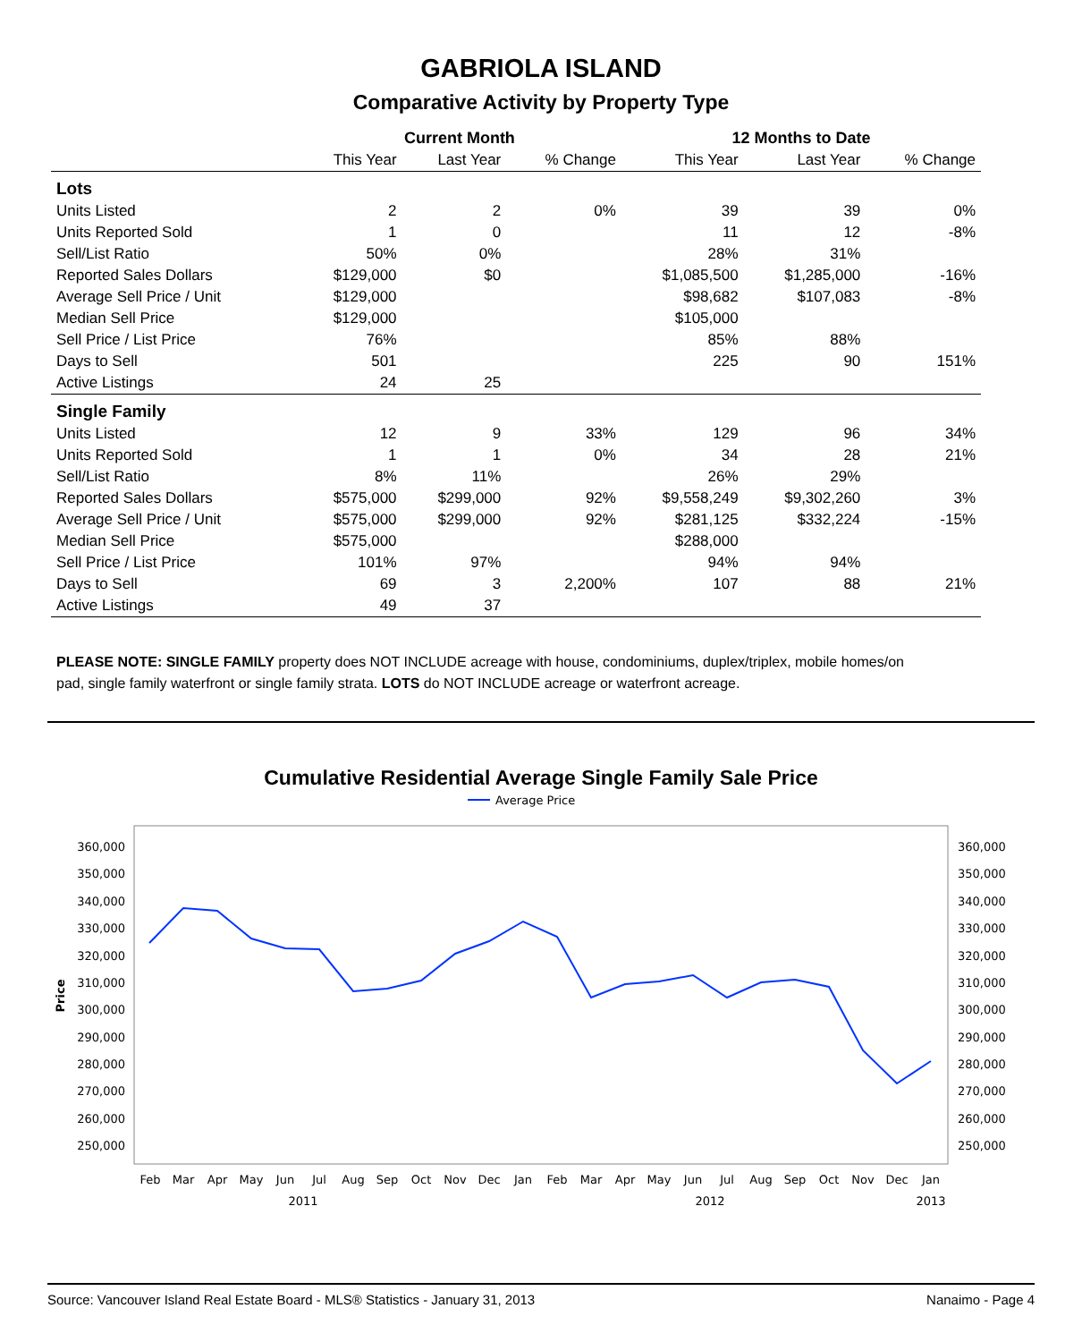GABRIOLA ISLAND
Comparative Activity by Property Type
| | Current Month | | | 12 Months to Date | | |
| --- | --- | --- | --- | --- | --- | --- |
| | This Year | Last Year | % Change | This Year | Last Year | % Change |
| Lots | | | | | | |
| Units Listed | 2 | 2 | 0% | 39 | 39 | 0% |
| Units Reported Sold | 1 | 0 | | 11 | 12 | -8% |
| Sell/List Ratio | 50% | 0% | | 28% | 31% | |
| Reported Sales Dollars | $129,000 | $0 | | $1,085,500 | $1,285,000 | -16% |
| Average Sell Price / Unit | $129,000 | | | $98,682 | $107,083 | -8% |
| Median Sell Price | $129,000 | | | $105,000 | | |
| Sell Price / List Price | 76% | | | 85% | 88% | |
| Days to Sell | 501 | | | 225 | 90 | 151% |
| Active Listings | 24 | 25 | | | | |
| Single Family | | | | | | |
| Units Listed | 12 | 9 | 33% | 129 | 96 | 34% |
| Units Reported Sold | 1 | 1 | 0% | 34 | 28 | 21% |
| Sell/List Ratio | 8% | 11% | | 26% | 29% | |
| Reported Sales Dollars | $575,000 | $299,000 | 92% | $9,558,249 | $9,302,260 | 3% |
| Average Sell Price / Unit | $575,000 | $299,000 | 92% | $281,125 | $332,224 | -15% |
| Median Sell Price | $575,000 | | | $288,000 | | |
| Sell Price / List Price | 101% | 97% | | 94% | 94% | |
| Days to Sell | 69 | 3 | 2,200% | 107 | 88 | 21% |
| Active Listings | 49 | 37 | | | | |
PLEASE NOTE: SINGLE FAMILY property does NOT INCLUDE acreage with house, condominiums, duplex/triplex, mobile homes/on pad, single family waterfront or single family strata. LOTS do NOT INCLUDE acreage or waterfront acreage.
Cumulative Residential Average Single Family Sale Price
Average Price
360,000
350,000
340,000
330,000
320,000
310,000
300,000
290,000
280,000
270,000
260,000
250,000
360,000
350,000
340,000
330,000
320,000
310,000
300,000
290,000
280,000
270,000
260,000
250,000
Price
Feb
Mar
Apr
May
Jun
Jul
Aug
Sep
Oct
Nov
Dec
Jan
Feb
Mar
Apr
May
Jun
Jul
Aug
Sep
Oct
Nov
Dec
Jan
2011
2012
2013
Source: Vancouver Island Real Estate Board - MLS® Statistics - January 31, 2013 Nanaimo - Page 4